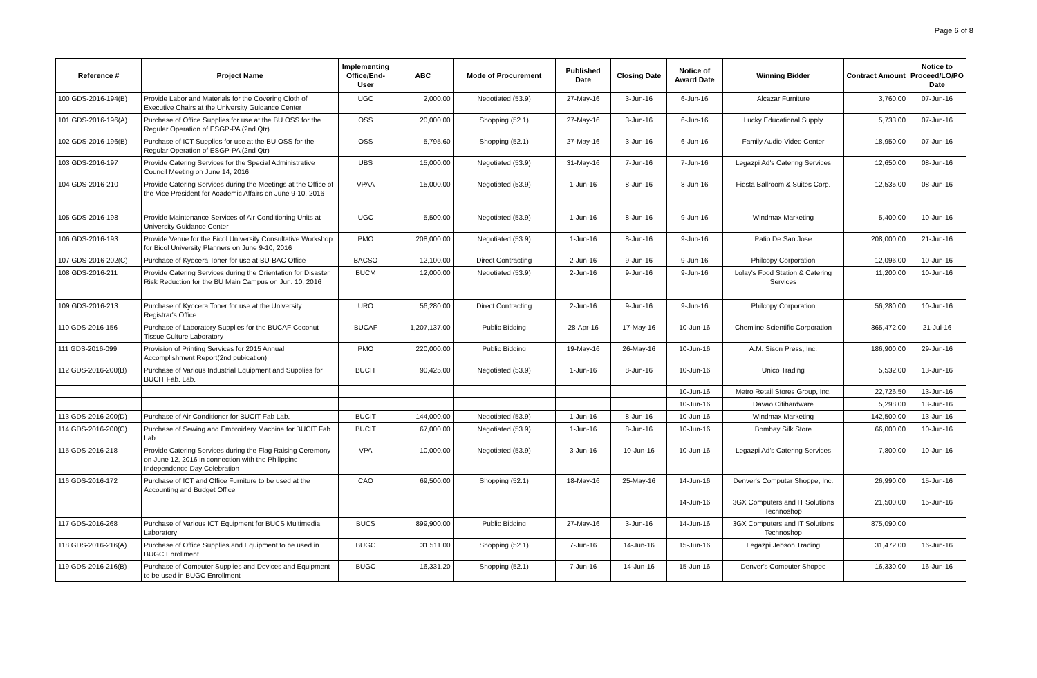Page 6 of 8
| Reference # | Project Name | Implementing Office/End-User | ABC | Mode of Procurement | Published Date | Closing Date | Notice of Award Date | Winning Bidder | Contract Amount | Notice to Proceed/LO/PO Date |
| --- | --- | --- | --- | --- | --- | --- | --- | --- | --- | --- |
| 100 GDS-2016-194(B) | Provide Labor and Materials for the Covering Cloth of Executive Chairs at the University Guidance Center | UGC | 2,000.00 | Negotiated (53.9) | 27-May-16 | 3-Jun-16 | 6-Jun-16 | Alcazar Furniture | 3,760.00 | 07-Jun-16 |
| 101 GDS-2016-196(A) | Purchase of Office Supplies for use at the BU OSS for the Regular Operation of ESGP-PA (2nd Qtr) | OSS | 20,000.00 | Shopping (52.1) | 27-May-16 | 3-Jun-16 | 6-Jun-16 | Lucky Educational Supply | 5,733.00 | 07-Jun-16 |
| 102 GDS-2016-196(B) | Purchase of ICT Supplies for use at the BU OSS for the Regular Operation of ESGP-PA (2nd Qtr) | OSS | 5,795.60 | Shopping (52.1) | 27-May-16 | 3-Jun-16 | 6-Jun-16 | Family Audio-Video Center | 18,950.00 | 07-Jun-16 |
| 103 GDS-2016-197 | Provide Catering Services for the Special Administrative Council Meeting on June 14, 2016 | UBS | 15,000.00 | Negotiated (53.9) | 31-May-16 | 7-Jun-16 | 7-Jun-16 | Legazpi Ad's Catering Services | 12,650.00 | 08-Jun-16 |
| 104 GDS-2016-210 | Provide Catering Services during the Meetings at the Office of the Vice President for Academic Affairs on June 9-10, 2016 | VPAA | 15,000.00 | Negotiated (53.9) | 1-Jun-16 | 8-Jun-16 | 8-Jun-16 | Fiesta Ballroom & Suites Corp. | 12,535.00 | 08-Jun-16 |
| 105 GDS-2016-198 | Provide Maintenance Services of Air Conditioning Units at University Guidance Center | UGC | 5,500.00 | Negotiated (53.9) | 1-Jun-16 | 8-Jun-16 | 9-Jun-16 | Windmax Marketing | 5,400.00 | 10-Jun-16 |
| 106 GDS-2016-193 | Provide Venue for the Bicol University Consultative Workshop for Bicol University Planners on June 9-10, 2016 | PMO | 208,000.00 | Negotiated (53.9) | 1-Jun-16 | 8-Jun-16 | 9-Jun-16 | Patio De San Jose | 208,000.00 | 21-Jun-16 |
| 107 GDS-2016-202(C) | Purchase of Kyocera Toner for use at BU-BAC Office | BACSO | 12,100.00 | Direct Contracting | 2-Jun-16 | 9-Jun-16 | 9-Jun-16 | Philcopy Corporation | 12,096.00 | 10-Jun-16 |
| 108 GDS-2016-211 | Provide Catering Services during the Orientation for Disaster Risk Reduction for the BU Main Campus on Jun. 10, 2016 | BUCM | 12,000.00 | Negotiated (53.9) | 2-Jun-16 | 9-Jun-16 | 9-Jun-16 | Lolay's Food Station & Catering Services | 11,200.00 | 10-Jun-16 |
| 109 GDS-2016-213 | Purchase of Kyocera Toner for use at the University Registrar's Office | URO | 56,280.00 | Direct Contracting | 2-Jun-16 | 9-Jun-16 | 9-Jun-16 | Philcopy Corporation | 56,280.00 | 10-Jun-16 |
| 110 GDS-2016-156 | Purchase of Laboratory Supplies for the BUCAF Coconut Tissue Culture Laboratory | BUCAF | 1,207,137.00 | Public Bidding | 28-Apr-16 | 17-May-16 | 10-Jun-16 | Chemline Scientific Corporation | 365,472.00 | 21-Jul-16 |
| 111 GDS-2016-099 | Provision of Printing Services for 2015 Annual Accomplishment Report(2nd pubication) | PMO | 220,000.00 | Public Bidding | 19-May-16 | 26-May-16 | 10-Jun-16 | A.M. Sison Press, Inc. | 186,900.00 | 29-Jun-16 |
| 112 GDS-2016-200(B) | Purchase of Various Industrial Equipment and Supplies for BUCIT Fab. Lab. | BUCIT | 90,425.00 | Negotiated (53.9) | 1-Jun-16 | 8-Jun-16 | 10-Jun-16 | Unico Trading | 5,532.00 | 13-Jun-16 |
| | | | | | | | 10-Jun-16 | Metro Retail Stores Group, Inc. | 22,726.50 | 13-Jun-16 |
| | | | | | | | 10-Jun-16 | Davao Citihardware | 5,298.00 | 13-Jun-16 |
| 113 GDS-2016-200(D) | Purchase of Air Conditioner for BUCIT Fab Lab. | BUCIT | 144,000.00 | Negotiated (53.9) | 1-Jun-16 | 8-Jun-16 | 10-Jun-16 | Windmax Marketing | 142,500.00 | 13-Jun-16 |
| 114 GDS-2016-200(C) | Purchase of Sewing and Embroidery Machine for BUCIT Fab. Lab. | BUCIT | 67,000.00 | Negotiated (53.9) | 1-Jun-16 | 8-Jun-16 | 10-Jun-16 | Bombay Silk Store | 66,000.00 | 10-Jun-16 |
| 115 GDS-2016-218 | Provide Catering Services during the Flag Raising Ceremony on June 12, 2016 in connection with the Philippine Independence Day Celebration | VPA | 10,000.00 | Negotiated (53.9) | 3-Jun-16 | 10-Jun-16 | 10-Jun-16 | Legazpi Ad's Catering Services | 7,800.00 | 10-Jun-16 |
| 116 GDS-2016-172 | Purchase of ICT and Office Furniture to be used at the Accounting and Budget Office | CAO | 69,500.00 | Shopping (52.1) | 18-May-16 | 25-May-16 | 14-Jun-16 | Denver's Computer Shoppe, Inc. | 26,990.00 | 15-Jun-16 |
| | | | | | | | 14-Jun-16 | 3GX Computers and IT Solutions Technoshop | 21,500.00 | 15-Jun-16 |
| 117 GDS-2016-268 | Purchase of Various ICT Equipment for BUCS Multimedia Laboratory | BUCS | 899,900.00 | Public Bidding | 27-May-16 | 3-Jun-16 | 14-Jun-16 | 3GX Computers and IT Solutions Technoshop | 875,090.00 | |
| 118 GDS-2016-216(A) | Purchase of Office Supplies and Equipment to be used in BUGC Enrollment | BUGC | 31,511.00 | Shopping (52.1) | 7-Jun-16 | 14-Jun-16 | 15-Jun-16 | Legazpi Jebson Trading | 31,472.00 | 16-Jun-16 |
| 119 GDS-2016-216(B) | Purchase of Computer Supplies and Devices and Equipment to be used in BUGC Enrollment | BUGC | 16,331.20 | Shopping (52.1) | 7-Jun-16 | 14-Jun-16 | 15-Jun-16 | Denver's Computer Shoppe | 16,330.00 | 16-Jun-16 |